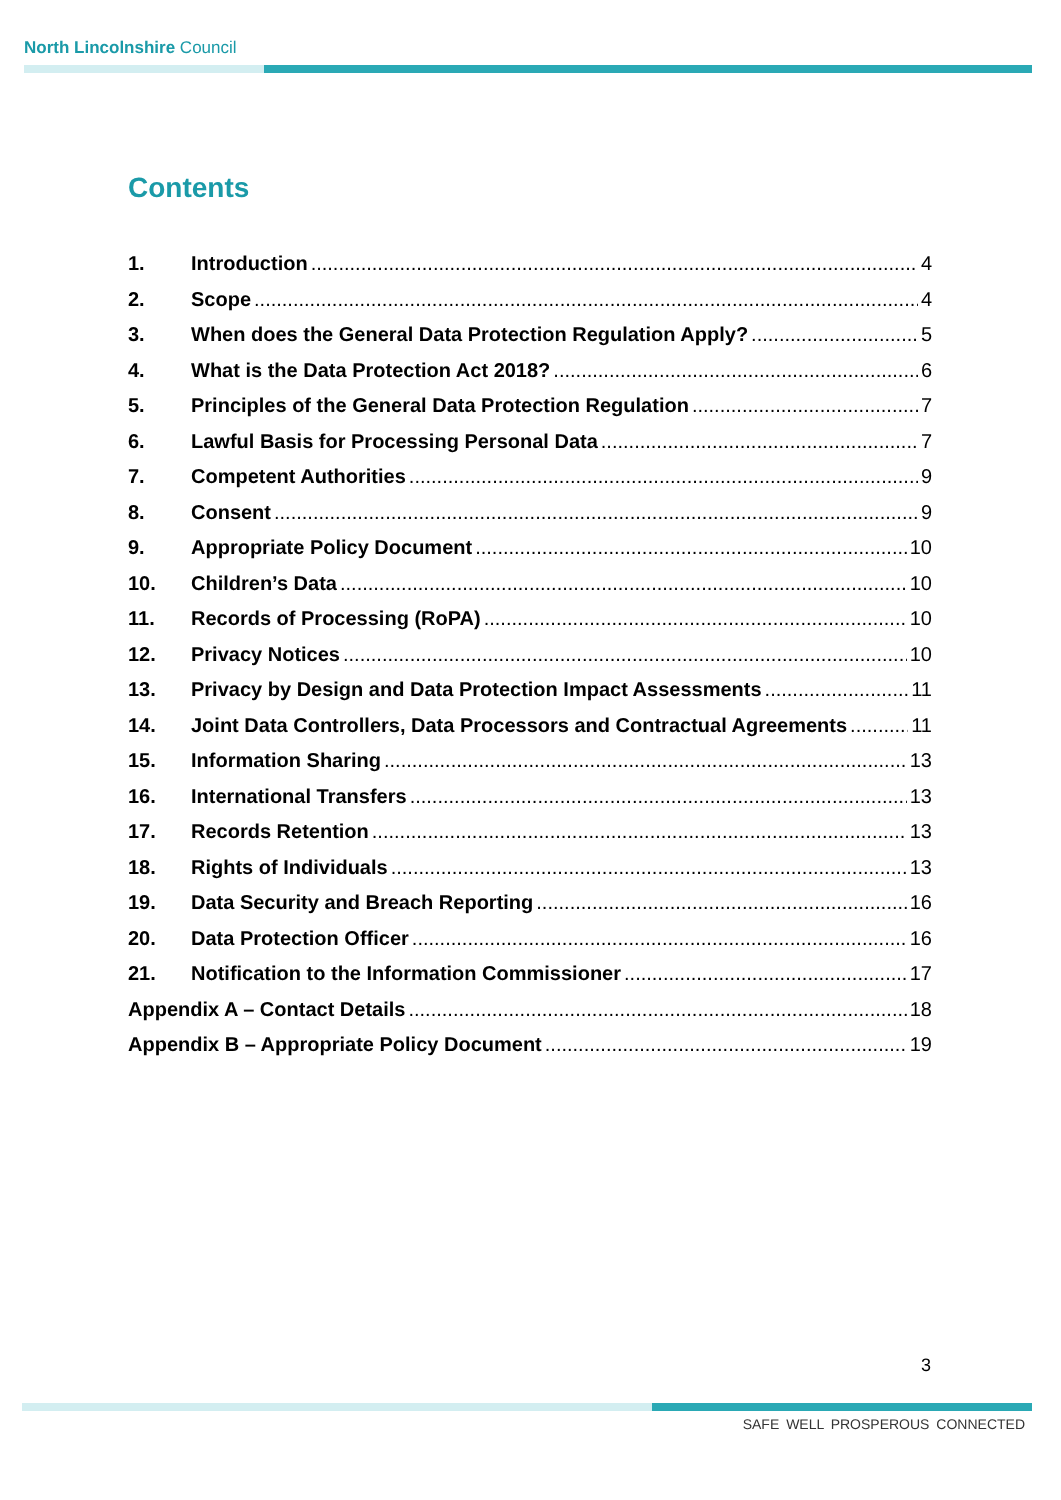North Lincolnshire Council
Contents
1. Introduction 4
2. Scope 4
3. When does the General Data Protection Regulation Apply? 5
4. What is the Data Protection Act 2018? 6
5. Principles of the General Data Protection Regulation 7
6. Lawful Basis for Processing Personal Data 7
7. Competent Authorities 9
8. Consent 9
9. Appropriate Policy Document 10
10. Children’s Data 10
11. Records of Processing (RoPA) 10
12. Privacy Notices 10
13. Privacy by Design and Data Protection Impact Assessments 11
14. Joint Data Controllers, Data Processors and Contractual Agreements 11
15. Information Sharing 13
16. International Transfers 13
17. Records Retention 13
18. Rights of Individuals 13
19. Data Security and Breach Reporting 16
20. Data Protection Officer 16
21. Notification to the Information Commissioner 17
Appendix A – Contact Details 18
Appendix B – Appropriate Policy Document 19
3
SAFE WELL PROSPEROUS CONNECTED